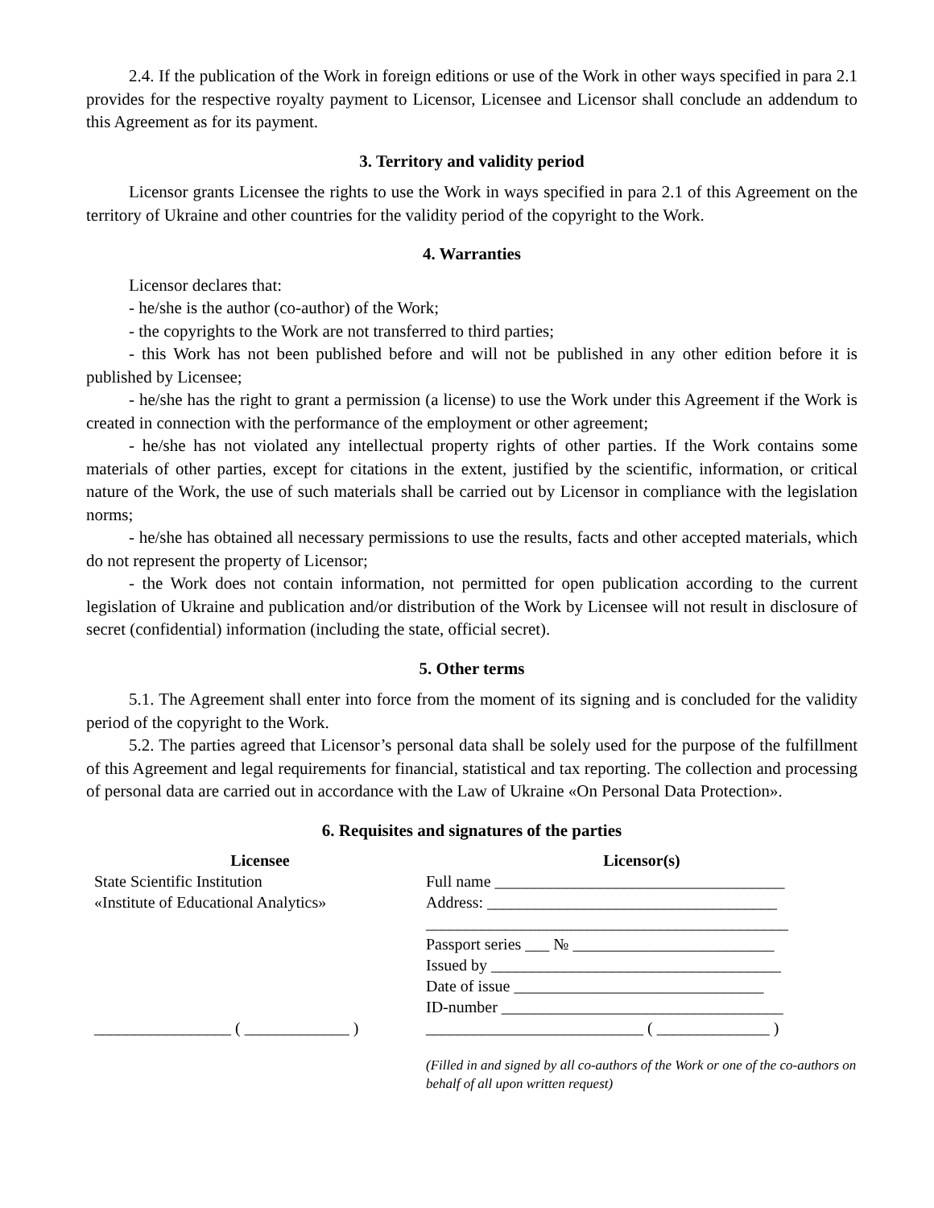2.4. If the publication of the Work in foreign editions or use of the Work in other ways specified in para 2.1 provides for the respective royalty payment to Licensor, Licensee and Licensor shall conclude an addendum to this Agreement as for its payment.
3. Territory and validity period
Licensor grants Licensee the rights to use the Work in ways specified in para 2.1 of this Agreement on the territory of Ukraine and other countries for the validity period of the copyright to the Work.
4. Warranties
Licensor declares that:
- he/she is the author (co-author) of the Work;
- the copyrights to the Work are not transferred to third parties;
- this Work has not been published before and will not be published in any other edition before it is published by Licensee;
- he/she has the right to grant a permission (a license) to use the Work under this Agreement if the Work is created in connection with the performance of the employment or other agreement;
- he/she has not violated any intellectual property rights of other parties. If the Work contains some materials of other parties, except for citations in the extent, justified by the scientific, information, or critical nature of the Work, the use of such materials shall be carried out by Licensor in compliance with the legislation norms;
- he/she has obtained all necessary permissions to use the results, facts and other accepted materials, which do not represent the property of Licensor;
- the Work does not contain information, not permitted for open publication according to the current legislation of Ukraine and publication and/or distribution of the Work by Licensee will not result in disclosure of secret (confidential) information (including the state, official secret).
5. Other terms
5.1. The Agreement shall enter into force from the moment of its signing and is concluded for the validity period of the copyright to the Work.
5.2. The parties agreed that Licensor’s personal data shall be solely used for the purpose of the fulfillment of this Agreement and legal requirements for financial, statistical and tax reporting. The collection and processing of personal data are carried out in accordance with the Law of Ukraine «On Personal Data Protection».
6. Requisites and signatures of the parties
Licensee
State Scientific Institution
«Institute of Educational Analytics»
_________________ ( _____________ )
Licensor(s)
Full name ____________________________________
Address: ____________________________________
_____________________________________________
Passport series ___ № _________________________
Issued by ____________________________________
Date of issue _______________________________
ID-number ___________________________________
___________________________ ( ______________ )
(Filled in and signed by all co-authors of the Work or one of the co-authors on behalf of all upon written request)